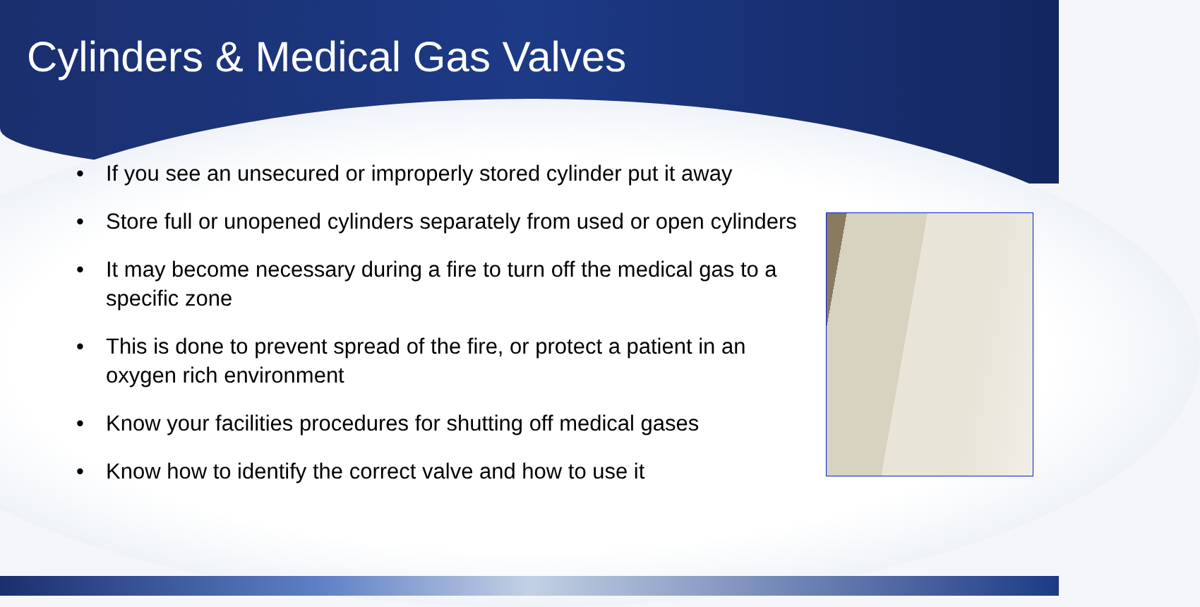Cylinders & Medical Gas Valves
• If you see an unsecured or improperly stored cylinder put it away
• Store full or unopened cylinders separately from used or open cylinders
• It may become necessary during a fire to turn off the medical gas to a specific zone
• This is done to prevent spread of the fire, or protect a patient in an oxygen rich environment
• Know your facilities procedures for shutting off medical gases
• Know how to identify the correct valve and how to use it